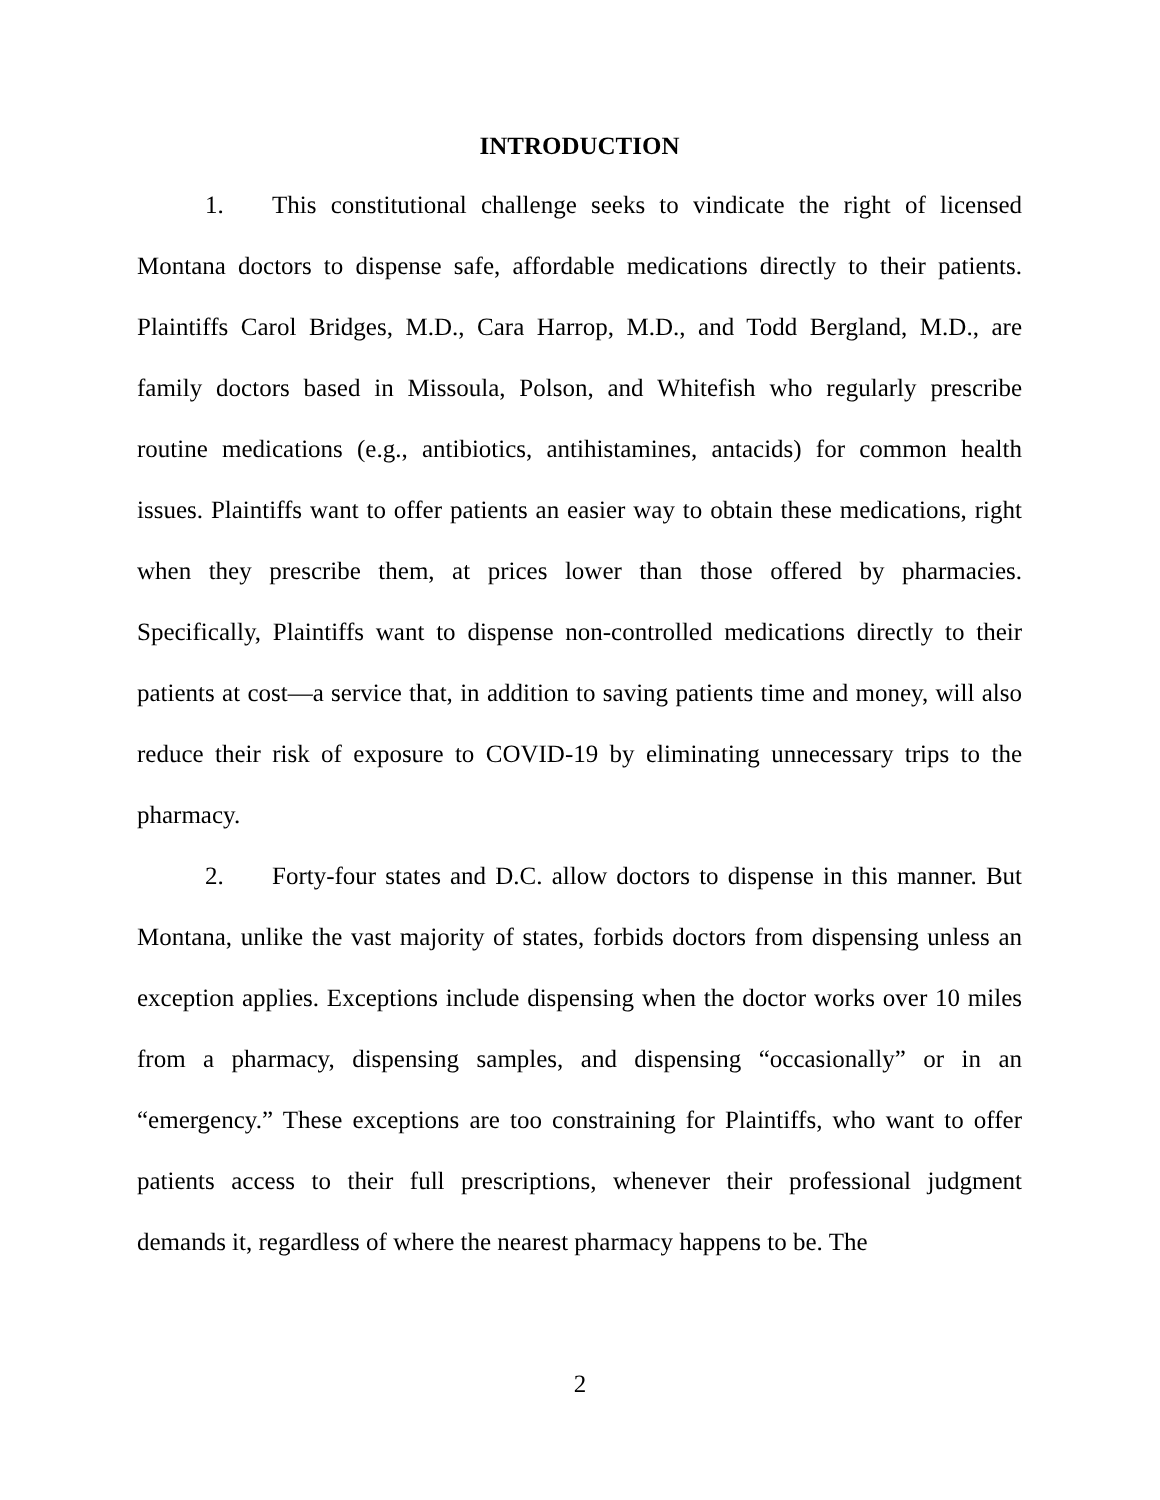INTRODUCTION
1. This constitutional challenge seeks to vindicate the right of licensed Montana doctors to dispense safe, affordable medications directly to their patients. Plaintiffs Carol Bridges, M.D., Cara Harrop, M.D., and Todd Bergland, M.D., are family doctors based in Missoula, Polson, and Whitefish who regularly prescribe routine medications (e.g., antibiotics, antihistamines, antacids) for common health issues. Plaintiffs want to offer patients an easier way to obtain these medications, right when they prescribe them, at prices lower than those offered by pharmacies. Specifically, Plaintiffs want to dispense non-controlled medications directly to their patients at cost—a service that, in addition to saving patients time and money, will also reduce their risk of exposure to COVID-19 by eliminating unnecessary trips to the pharmacy.
2. Forty-four states and D.C. allow doctors to dispense in this manner. But Montana, unlike the vast majority of states, forbids doctors from dispensing unless an exception applies. Exceptions include dispensing when the doctor works over 10 miles from a pharmacy, dispensing samples, and dispensing “occasionally” or in an “emergency.” These exceptions are too constraining for Plaintiffs, who want to offer patients access to their full prescriptions, whenever their professional judgment demands it, regardless of where the nearest pharmacy happens to be. The
2